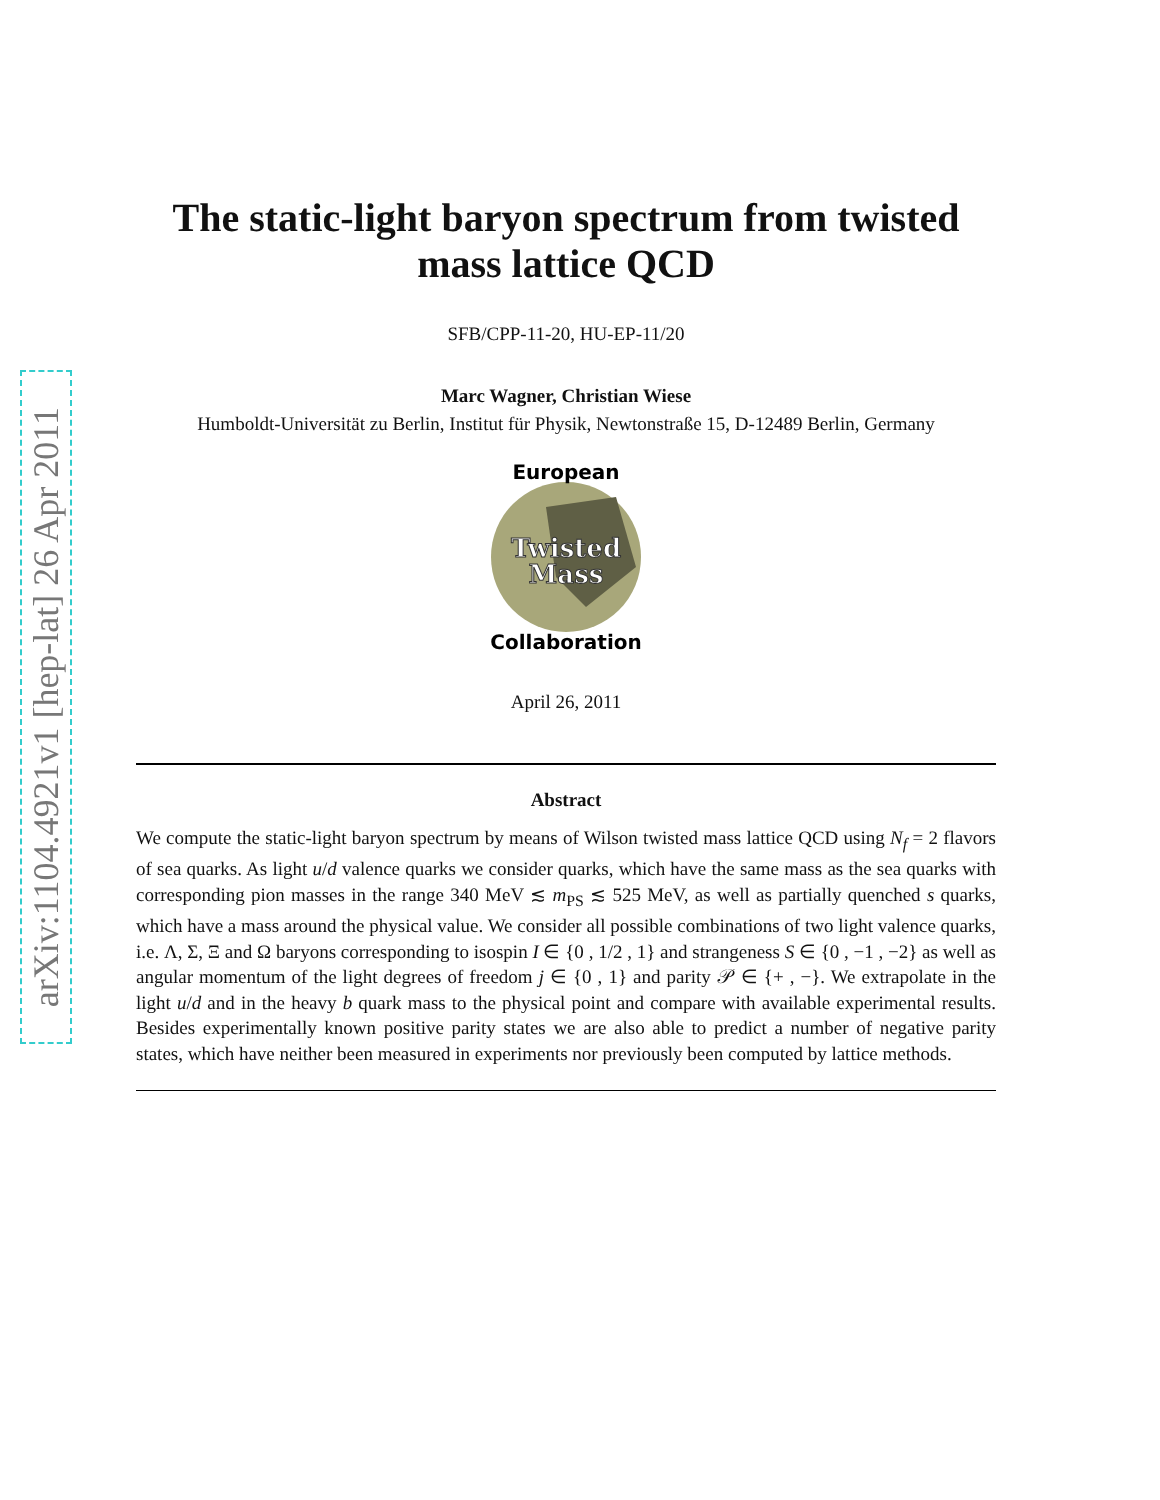arXiv:1104.4921v1 [hep-lat] 26 Apr 2011
The static-light baryon spectrum from twisted mass lattice QCD
SFB/CPP-11-20, HU-EP-11/20
Marc Wagner, Christian Wiese
Humboldt-Universität zu Berlin, Institut für Physik, Newtonstraße 15, D-12489 Berlin, Germany
European
Twisted
Mass
Collaboration
April 26, 2011
Abstract
We compute the static-light baryon spectrum by means of Wilson twisted mass lattice QCD using N<sub>f</sub> = 2 flavors of sea quarks. As light u/d valence quarks we consider quarks, which have the same mass as the sea quarks with corresponding pion masses in the range 340 MeV ≲ m<sub>PS</sub> ≲ 525 MeV, as well as partially quenched s quarks, which have a mass around the physical value. We consider all possible combinations of two light valence quarks, i.e. Λ, Σ, Ξ and Ω baryons corresponding to isospin I ∈ {0 , 1/2 , 1} and strangeness S ∈ {0 , −1 , −2} as well as angular momentum of the light degrees of freedom j ∈ {0 , 1} and parity 𝒫 ∈ {+ , −}. We extrapolate in the light u/d and in the heavy b quark mass to the physical point and compare with available experimental results. Besides experimentally known positive parity states we are also able to predict a number of negative parity states, which have neither been measured in experiments nor previously been computed by lattice methods.